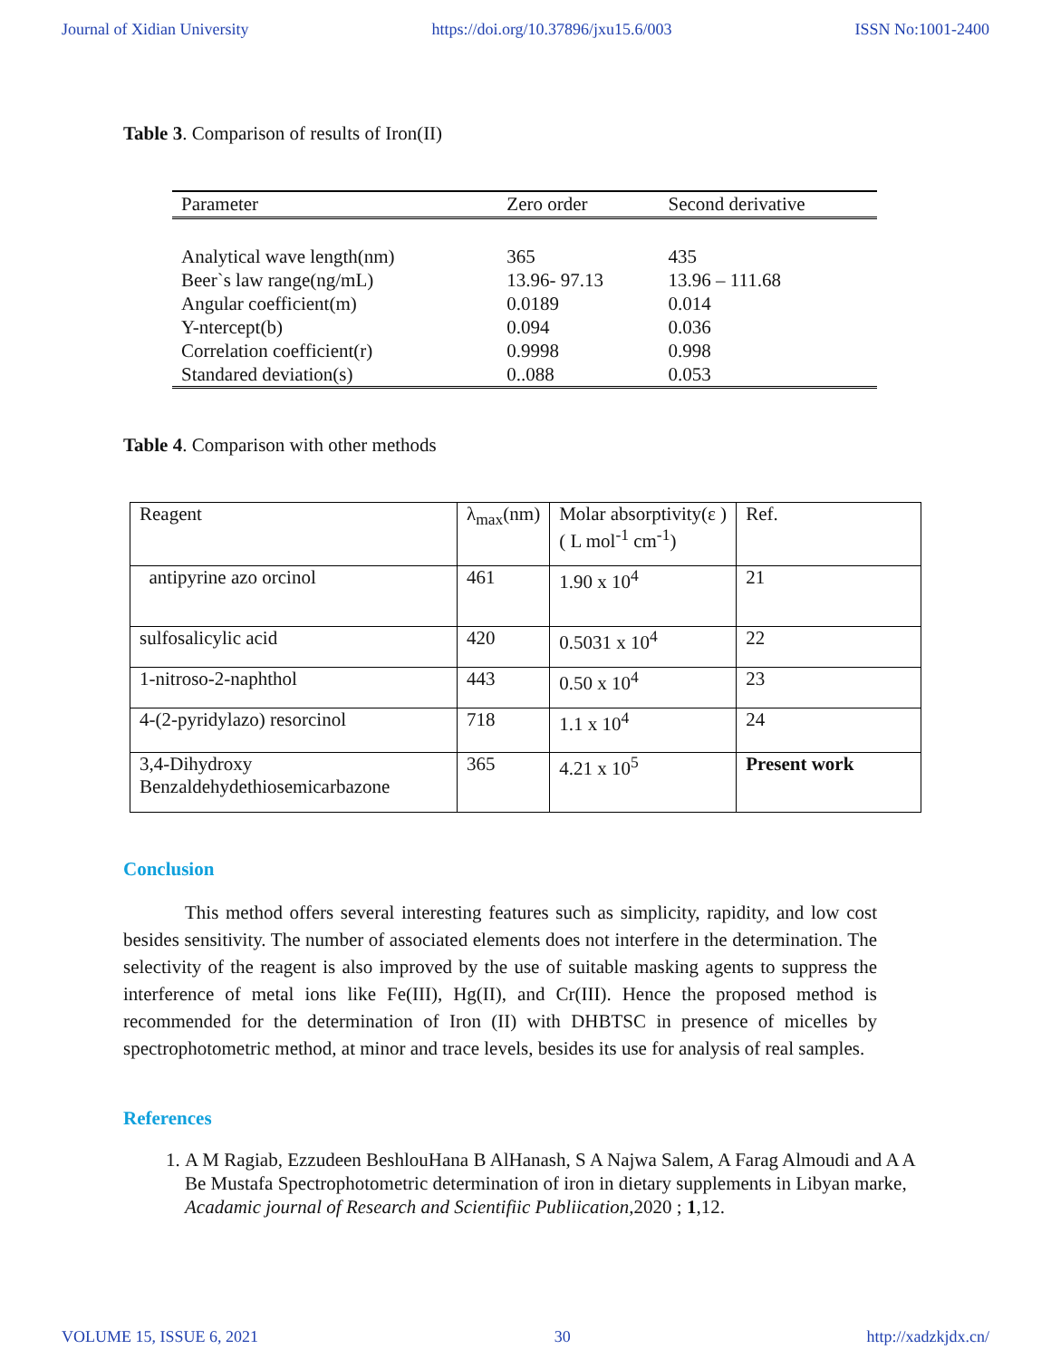Journal of Xidian University https://doi.org/10.37896/jxu15.6/003 ISSN No:1001-2400
Table 3. Comparison of results of Iron(II)
| Parameter | Zero order | Second derivative |
| --- | --- | --- |
| Analytical wave length(nm) | 365 | 435 |
| Beer`s law range(ng/mL) | 13.96- 97.13 | 13.96 – 111.68 |
| Angular coefficient(m) | 0.0189 | 0.014 |
| Y-ntercept(b) | 0.094 | 0.036 |
| Correlation coefficient(r) | 0.9998 | 0.998 |
| Standared deviation(s) | 0..088 | 0.053 |
Table 4. Comparison with other methods
| Reagent | λ<sub>max</sub>(nm) | Molar absorptivity(ε ) ( L mol<sup>-1</sup> cm<sup>-1</sup>) | Ref. |
| antipyrine azo orcinol | 461 | 1.90 x 10<sup>4</sup> | 21 |
| sulfosalicylic acid | 420 | 0.5031 x 10<sup>4</sup> | 22 |
| 1-nitroso-2-naphthol | 443 | 0.50 x 10<sup>4</sup> | 23 |
| 4-(2-pyridylazo) resorcinol | 718 | 1.1 x 10<sup>4</sup> | 24 |
| 3,4-Dihydroxy Benzaldehydethiosemicarbazone | 365 | 4.21 x 10<sup>5</sup> | Present work |
Conclusion
This method offers several interesting features such as simplicity, rapidity, and low cost besides sensitivity. The number of associated elements does not interfere in the determination. The selectivity of the reagent is also improved by the use of suitable masking agents to suppress the interference of metal ions like Fe(III), Hg(II), and Cr(III). Hence the proposed method is recommended for the determination of Iron (II) with DHBTSC in presence of micelles by spectrophotometric method, at minor and trace levels, besides its use for analysis of real samples.
References
1. A M Ragiab, Ezzudeen BeshlouHana B AlHanash, S A Najwa Salem, A Farag Almoudi and A A Be Mustafa Spectrophotometric determination of iron in dietary supplements in Libyan marke, Acadamic journal of Research and Scientifiic Publiication,2020 ; 1,12.
VOLUME 15, ISSUE 6, 2021 30 http://xadzkjdx.cn/